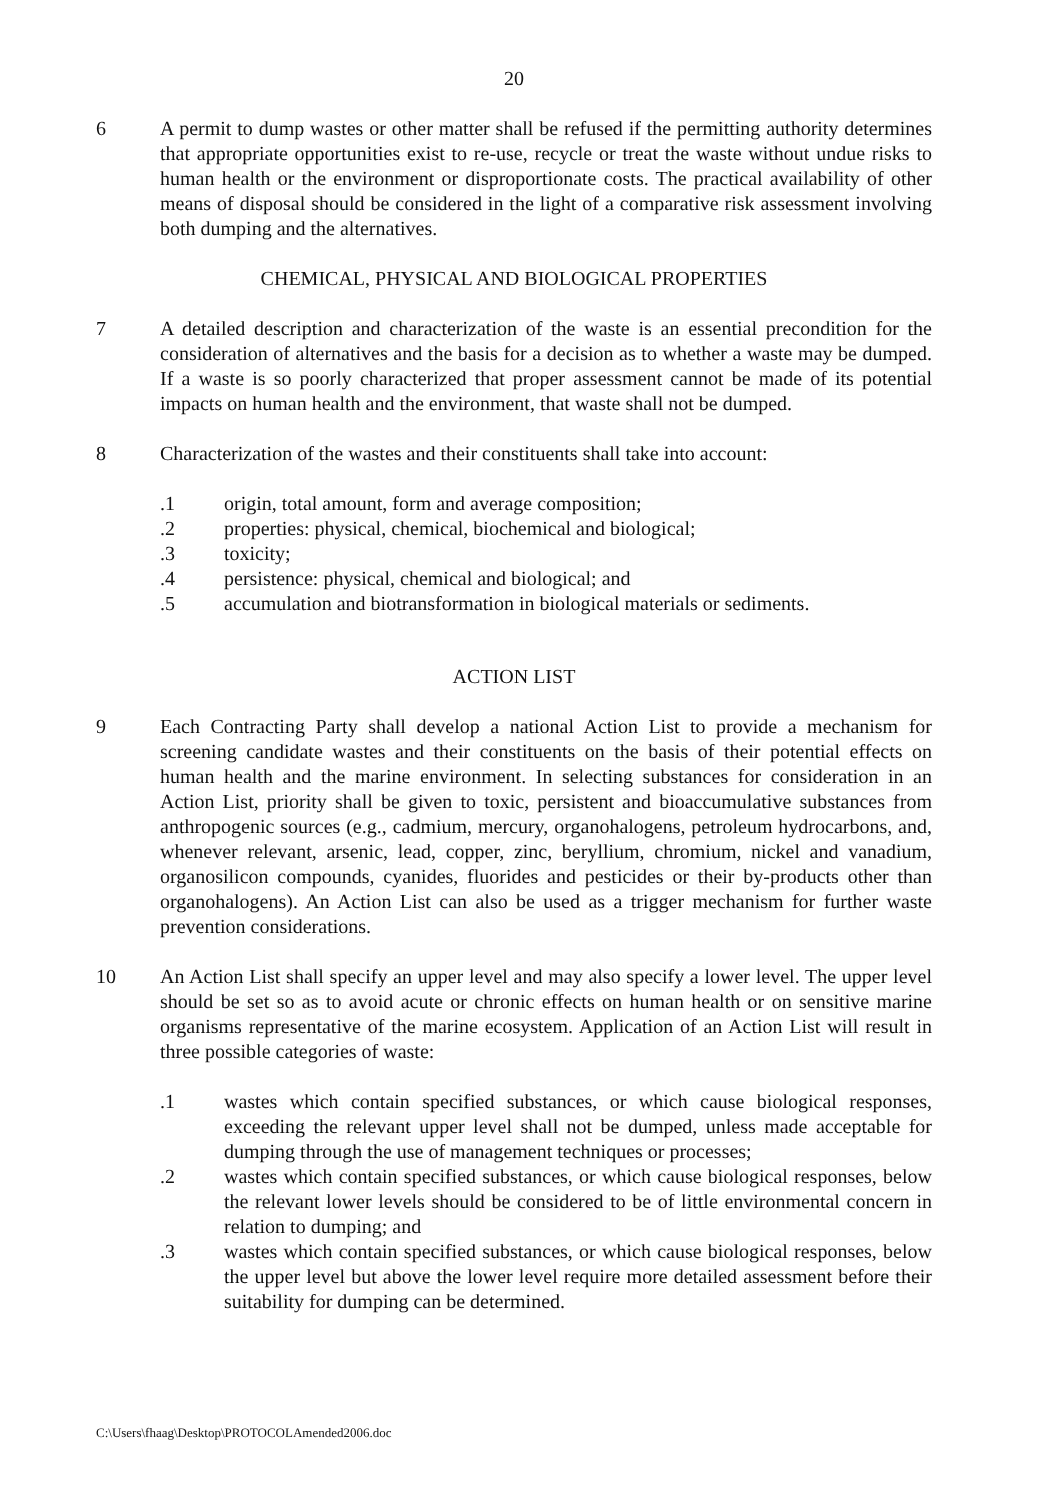20
6 A permit to dump wastes or other matter shall be refused if the permitting authority determines that appropriate opportunities exist to re-use, recycle or treat the waste without undue risks to human health or the environment or disproportionate costs. The practical availability of other means of disposal should be considered in the light of a comparative risk assessment involving both dumping and the alternatives.
CHEMICAL, PHYSICAL AND BIOLOGICAL PROPERTIES
7 A detailed description and characterization of the waste is an essential precondition for the consideration of alternatives and the basis for a decision as to whether a waste may be dumped. If a waste is so poorly characterized that proper assessment cannot be made of its potential impacts on human health and the environment, that waste shall not be dumped.
8 Characterization of the wastes and their constituents shall take into account:
.1 origin, total amount, form and average composition;
.2 properties: physical, chemical, biochemical and biological;
.3 toxicity;
.4 persistence: physical, chemical and biological; and
.5 accumulation and biotransformation in biological materials or sediments.
ACTION LIST
9 Each Contracting Party shall develop a national Action List to provide a mechanism for screening candidate wastes and their constituents on the basis of their potential effects on human health and the marine environment. In selecting substances for consideration in an Action List, priority shall be given to toxic, persistent and bioaccumulative substances from anthropogenic sources (e.g., cadmium, mercury, organohalogens, petroleum hydrocarbons, and, whenever relevant, arsenic, lead, copper, zinc, beryllium, chromium, nickel and vanadium, organosilicon compounds, cyanides, fluorides and pesticides or their by-products other than organohalogens). An Action List can also be used as a trigger mechanism for further waste prevention considerations.
10 An Action List shall specify an upper level and may also specify a lower level. The upper level should be set so as to avoid acute or chronic effects on human health or on sensitive marine organisms representative of the marine ecosystem. Application of an Action List will result in three possible categories of waste:
.1 wastes which contain specified substances, or which cause biological responses, exceeding the relevant upper level shall not be dumped, unless made acceptable for dumping through the use of management techniques or processes;
.2 wastes which contain specified substances, or which cause biological responses, below the relevant lower levels should be considered to be of little environmental concern in relation to dumping; and
.3 wastes which contain specified substances, or which cause biological responses, below the upper level but above the lower level require more detailed assessment before their suitability for dumping can be determined.
C:\Users\fhaag\Desktop\PROTOCOLAmended2006.doc